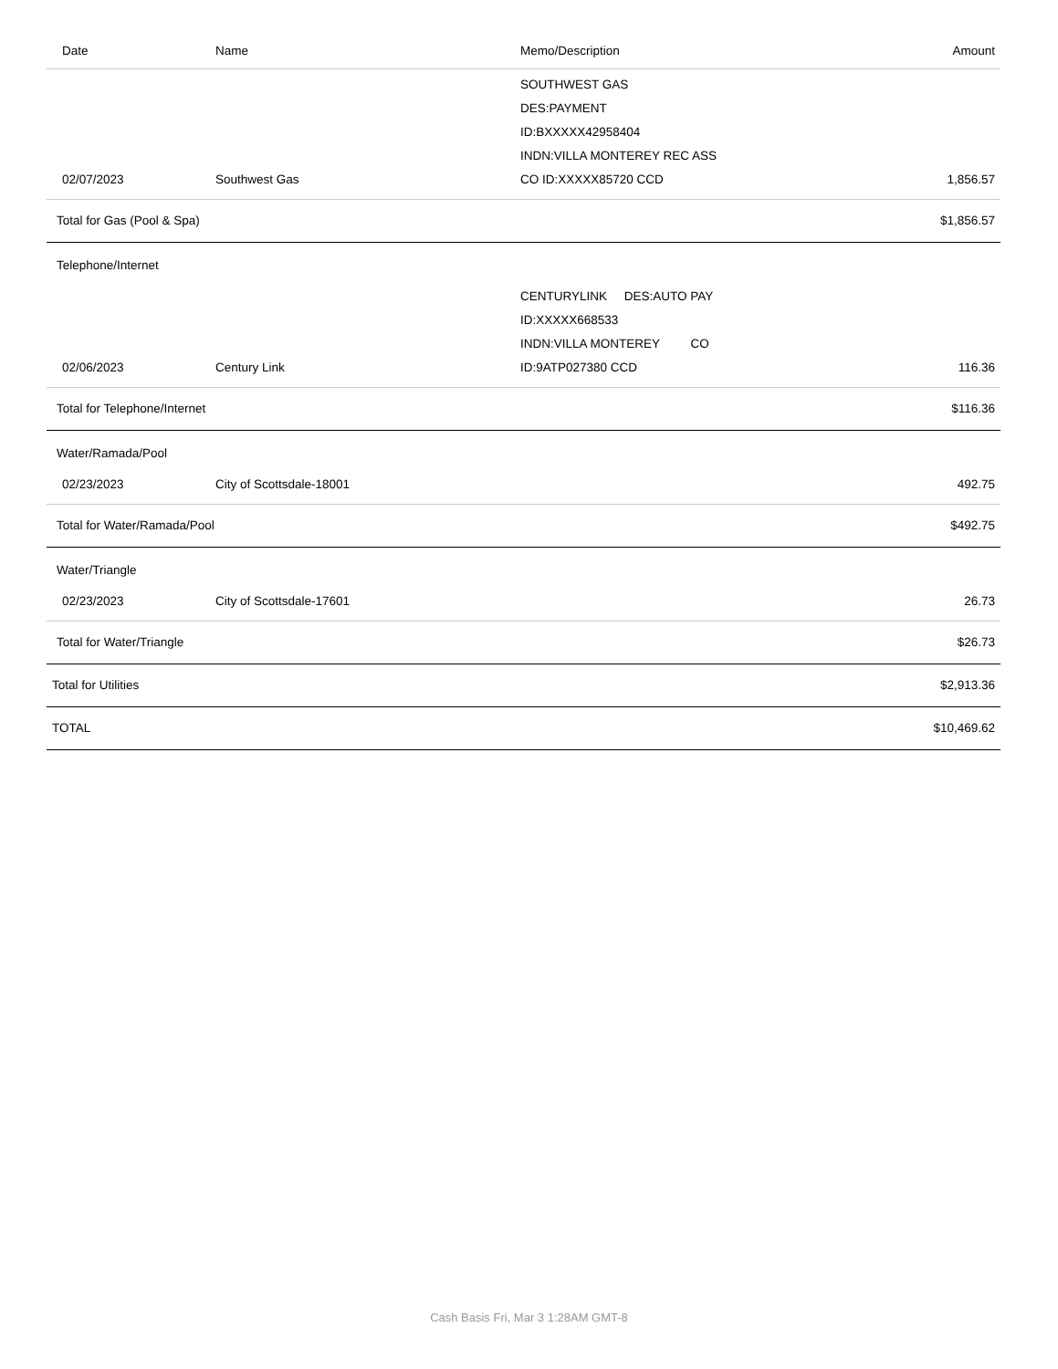| Date | Name | Memo/Description | Amount |
| --- | --- | --- | --- |
| 02/07/2023 | Southwest Gas | SOUTHWEST GAS DES:PAYMENT ID:BXXXXX42958404 INDN:VILLA MONTEREY REC ASS CO ID:XXXXX85720 CCD | 1,856.57 |
| Total for Gas (Pool & Spa) | | | $1,856.57 |
| Telephone/Internet | | | |
| 02/06/2023 | Century Link | CENTURYLINK DES:AUTO PAY ID:XXXXX668533 INDN:VILLA MONTEREY CO ID:9ATP027380 CCD | 116.36 |
| Total for Telephone/Internet | | | $116.36 |
| Water/Ramada/Pool | | | |
| 02/23/2023 | City of Scottsdale-18001 | | 492.75 |
| Total for Water/Ramada/Pool | | | $492.75 |
| Water/Triangle | | | |
| 02/23/2023 | City of Scottsdale-17601 | | 26.73 |
| Total for Water/Triangle | | | $26.73 |
| Total for Utilities | | | $2,913.36 |
| TOTAL | | | $10,469.62 |
Cash Basis Fri, Mar 3 1:28AM GMT-8